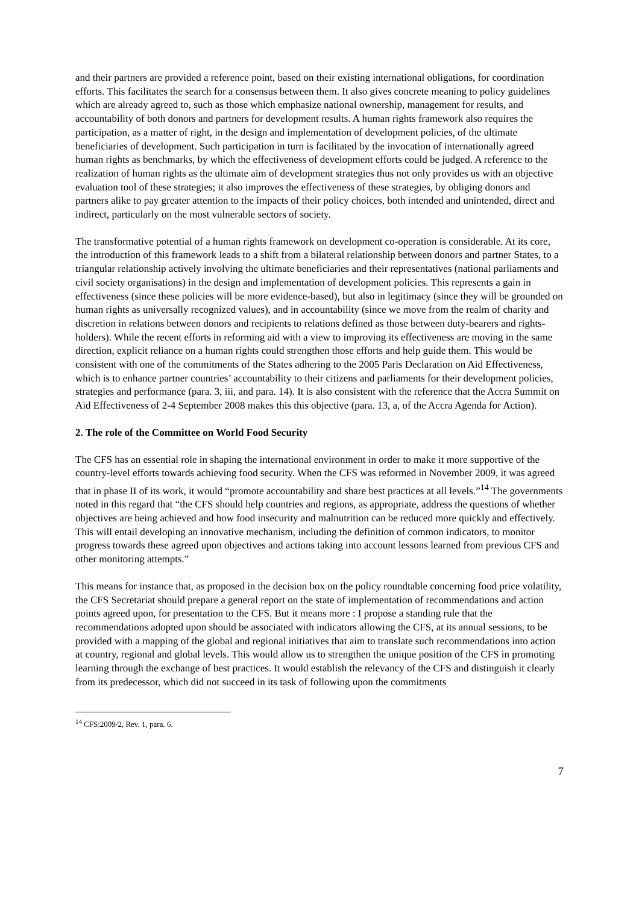and their partners are provided a reference point, based on their existing international obligations, for coordination efforts. This facilitates the search for a consensus between them. It also gives concrete meaning to policy guidelines which are already agreed to, such as those which emphasize national ownership, management for results, and accountability of both donors and partners for development results. A human rights framework also requires the participation, as a matter of right, in the design and implementation of development policies, of the ultimate beneficiaries of development. Such participation in turn is facilitated by the invocation of internationally agreed human rights as benchmarks, by which the effectiveness of development efforts could be judged. A reference to the realization of human rights as the ultimate aim of development strategies thus not only provides us with an objective evaluation tool of these strategies; it also improves the effectiveness of these strategies, by obliging donors and partners alike to pay greater attention to the impacts of their policy choices, both intended and unintended, direct and indirect, particularly on the most vulnerable sectors of society.
The transformative potential of a human rights framework on development co-operation is considerable. At its core, the introduction of this framework leads to a shift from a bilateral relationship between donors and partner States, to a triangular relationship actively involving the ultimate beneficiaries and their representatives (national parliaments and civil society organisations) in the design and implementation of development policies. This represents a gain in effectiveness (since these policies will be more evidence-based), but also in legitimacy (since they will be grounded on human rights as universally recognized values), and in accountability (since we move from the realm of charity and discretion in relations between donors and recipients to relations defined as those between duty-bearers and rights-holders). While the recent efforts in reforming aid with a view to improving its effectiveness are moving in the same direction, explicit reliance on a human rights could strengthen those efforts and help guide them. This would be consistent with one of the commitments of the States adhering to the 2005 Paris Declaration on Aid Effectiveness, which is to enhance partner countries’ accountability to their citizens and parliaments for their development policies, strategies and performance (para. 3, iii, and para. 14). It is also consistent with the reference that the Accra Summit on Aid Effectiveness of 2-4 September 2008 makes this this objective (para. 13, a, of the Accra Agenda for Action).
2. The role of the Committee on World Food Security
The CFS has an essential role in shaping the international environment in order to make it more supportive of the country-level efforts towards achieving food security. When the CFS was reformed in November 2009, it was agreed that in phase II of its work, it would “promote accountability and share best practices at all levels.”<sup>14</sup> The governments noted in this regard that “the CFS should help countries and regions, as appropriate, address the questions of whether objectives are being achieved and how food insecurity and malnutrition can be reduced more quickly and effectively. This will entail developing an innovative mechanism, including the definition of common indicators, to monitor progress towards these agreed upon objectives and actions taking into account lessons learned from previous CFS and other monitoring attempts.”
This means for instance that, as proposed in the decision box on the policy roundtable concerning food price volatility, the CFS Secretariat should prepare a general report on the state of implementation of recommendations and action points agreed upon, for presentation to the CFS. But it means more : I propose a standing rule that the recommendations adopted upon should be associated with indicators allowing the CFS, at its annual sessions, to be provided with a mapping of the global and regional initiatives that aim to translate such recommendations into action at country, regional and global levels. This would allow us to strengthen the unique position of the CFS in promoting learning through the exchange of best practices. It would establish the relevancy of the CFS and distinguish it clearly from its predecessor, which did not succeed in its task of following upon the commitments
<sup>14</sup> CFS:2009/2, Rev. 1, para. 6.
7